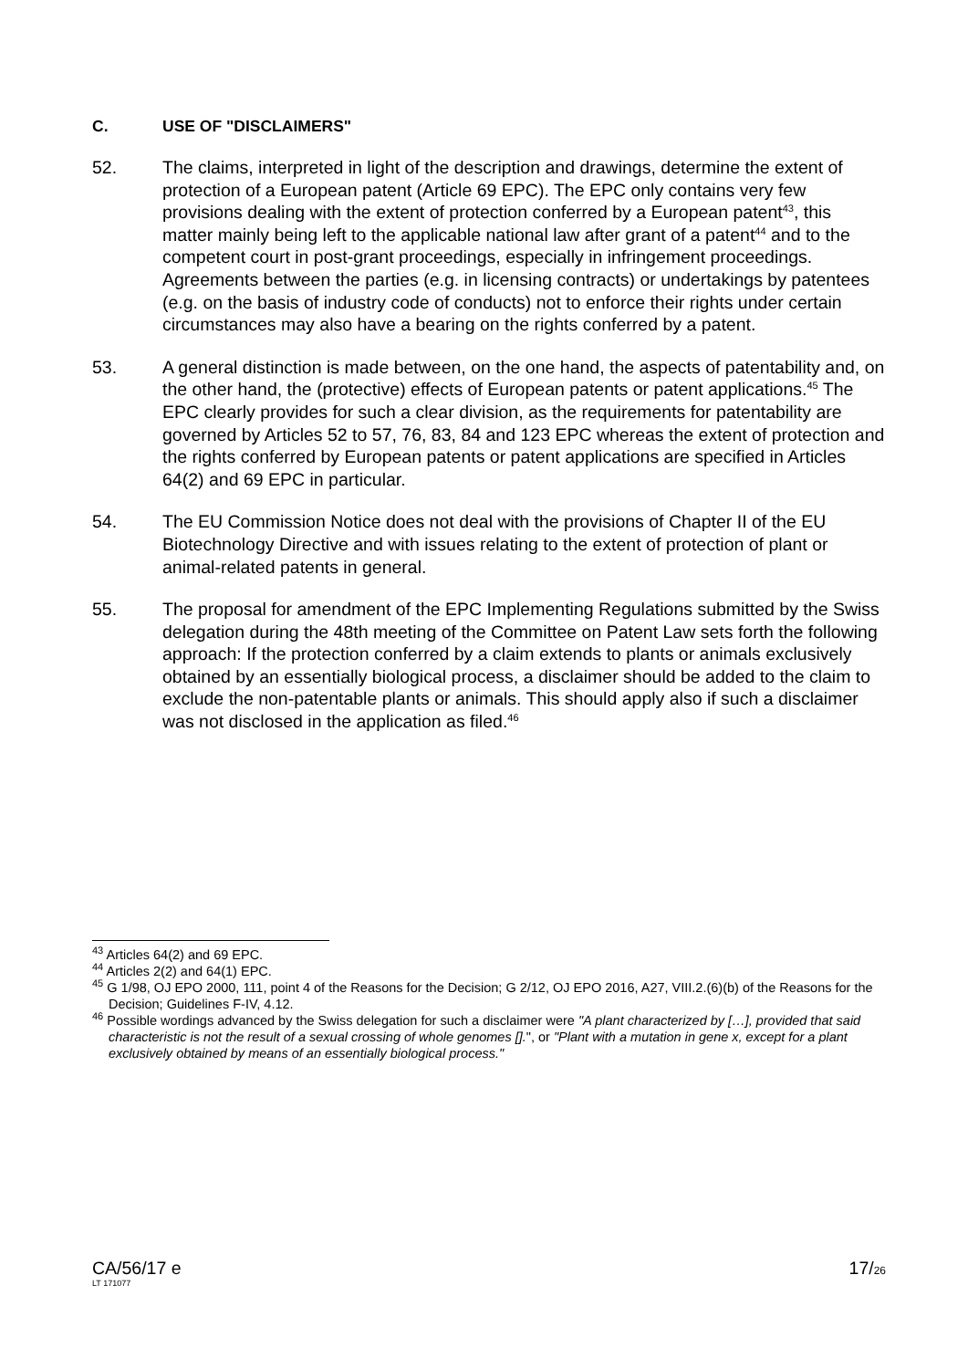C. USE OF "DISCLAIMERS"
52. The claims, interpreted in light of the description and drawings, determine the extent of protection of a European patent (Article 69 EPC). The EPC only contains very few provisions dealing with the extent of protection conferred by a European patent<sup>43</sup>, this matter mainly being left to the applicable national law after grant of a patent<sup>44</sup> and to the competent court in post-grant proceedings, especially in infringement proceedings. Agreements between the parties (e.g. in licensing contracts) or undertakings by patentees (e.g. on the basis of industry code of conducts) not to enforce their rights under certain circumstances may also have a bearing on the rights conferred by a patent.
53. A general distinction is made between, on the one hand, the aspects of patentability and, on the other hand, the (protective) effects of European patents or patent applications.<sup>45</sup> The EPC clearly provides for such a clear division, as the requirements for patentability are governed by Articles 52 to 57, 76, 83, 84 and 123 EPC whereas the extent of protection and the rights conferred by European patents or patent applications are specified in Articles 64(2) and 69 EPC in particular.
54. The EU Commission Notice does not deal with the provisions of Chapter II of the EU Biotechnology Directive and with issues relating to the extent of protection of plant or animal-related patents in general.
55. The proposal for amendment of the EPC Implementing Regulations submitted by the Swiss delegation during the 48th meeting of the Committee on Patent Law sets forth the following approach: If the protection conferred by a claim extends to plants or animals exclusively obtained by an essentially biological process, a disclaimer should be added to the claim to exclude the non-patentable plants or animals. This should apply also if such a disclaimer was not disclosed in the application as filed.<sup>46</sup>
<sup>43</sup> Articles 64(2) and 69 EPC.
<sup>44</sup> Articles 2(2) and 64(1) EPC.
<sup>45</sup> G 1/98, OJ EPO 2000, 111, point 4 of the Reasons for the Decision; G 2/12, OJ EPO 2016, A27, VIII.2.(6)(b) of the Reasons for the Decision; Guidelines F-IV, 4.12.
<sup>46</sup> Possible wordings advanced by the Swiss delegation for such a disclaimer were "A plant characterized by […], provided that said characteristic is not the result of a sexual crossing of whole genomes [].", or "Plant with a mutation in gene x, except for a plant exclusively obtained by means of an essentially biological process."
CA/56/17 e 17/26
LT 171077